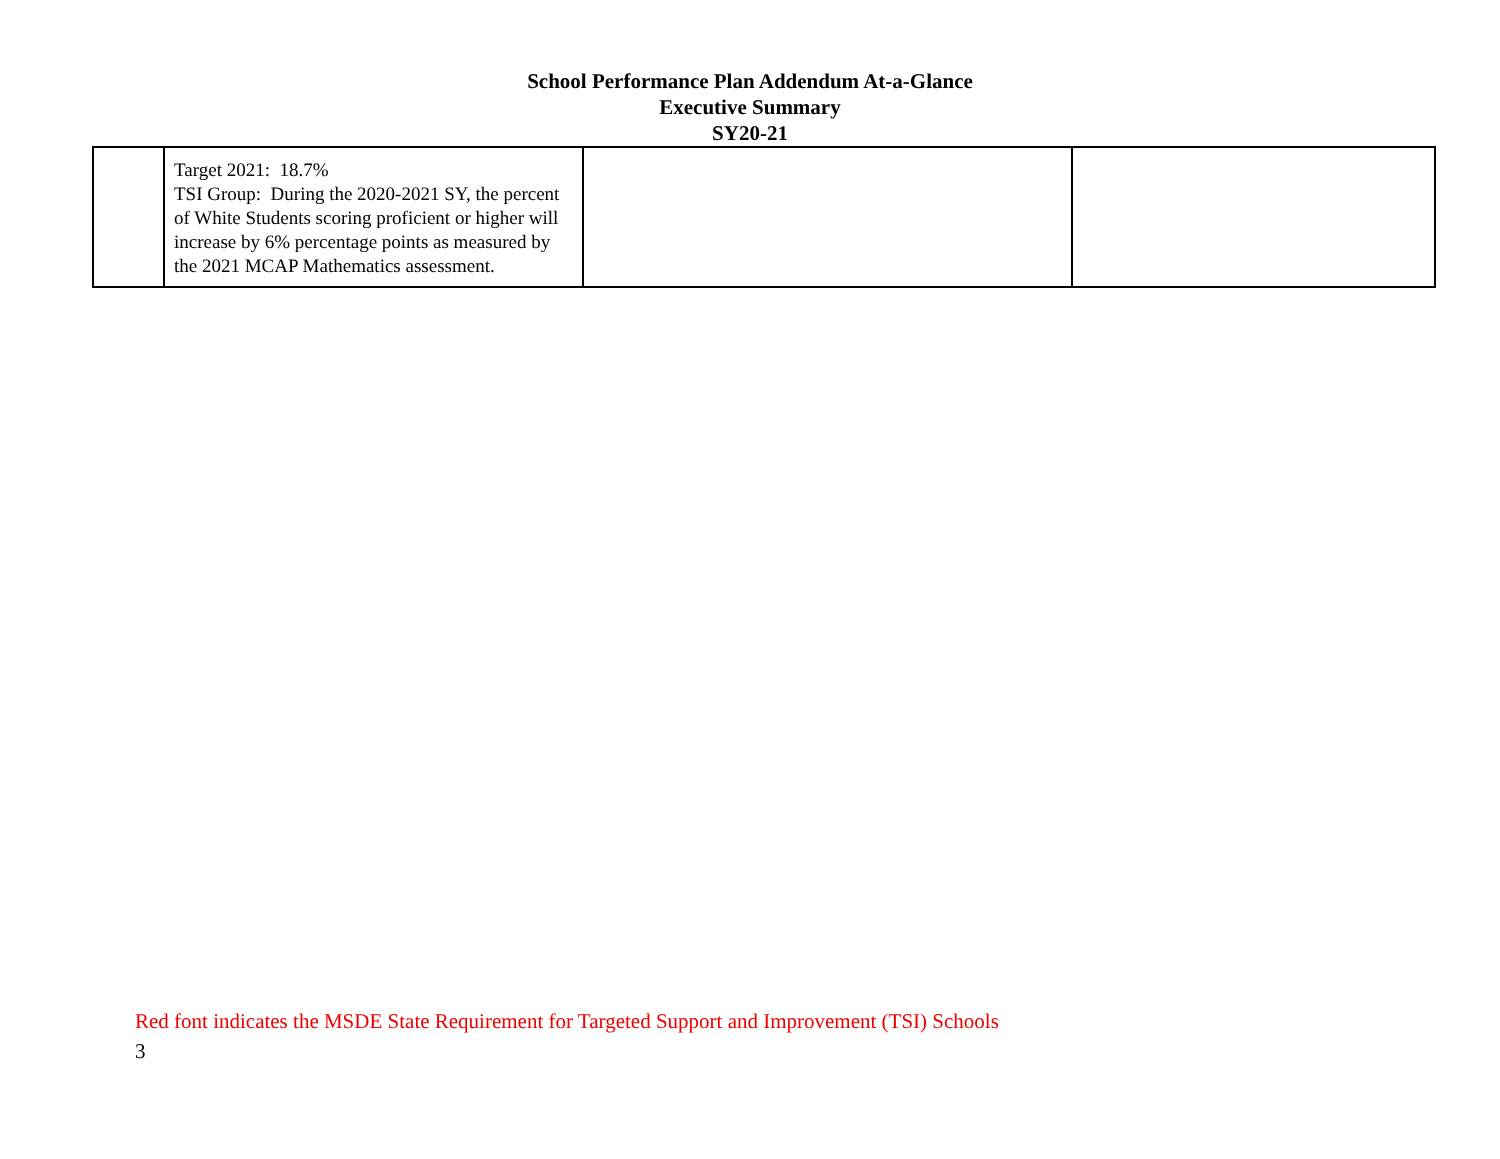School Performance Plan Addendum At-a-Glance
Executive Summary
SY20-21
| | Target 2021: 18.7% TSI Group: During the 2020-2021 SY, the percent of White Students scoring proficient or higher will increase by 6% percentage points as measured by the 2021 MCAP Mathematics assessment. | | |
Red font indicates the MSDE State Requirement for Targeted Support and Improvement (TSI) Schools
3